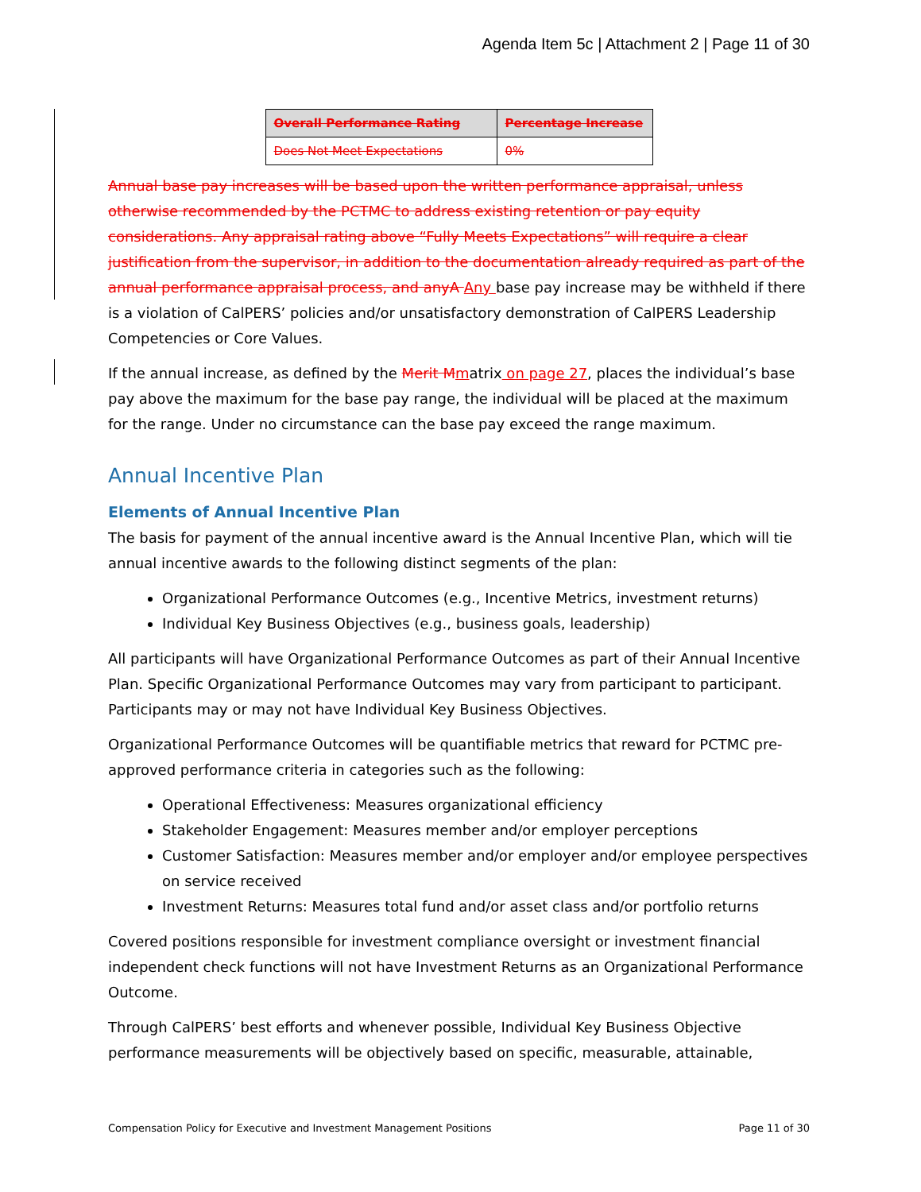Agenda Item 5c | Attachment 2 | Page 11 of 30
| Overall Performance Rating | Percentage Increase |
| --- | --- |
| Does Not Meet Expectations | 0% |
Annual base pay increases will be based upon the written performance appraisal, unless otherwise recommended by the PCTMC to address existing retention or pay equity considerations. Any appraisal rating above “Fully Meets Expectations” will require a clear justification from the supervisor, in addition to the documentation already required as part of the annual performance appraisal process, and anyA Any base pay increase may be withheld if there is a violation of CalPERS’ policies and/or unsatisfactory demonstration of CalPERS Leadership Competencies or Core Values.
If the annual increase, as defined by the Merit M matrix on page 27, places the individual’s base pay above the maximum for the base pay range, the individual will be placed at the maximum for the range. Under no circumstance can the base pay exceed the range maximum.
Annual Incentive Plan
Elements of Annual Incentive Plan
The basis for payment of the annual incentive award is the Annual Incentive Plan, which will tie annual incentive awards to the following distinct segments of the plan:
Organizational Performance Outcomes (e.g., Incentive Metrics, investment returns)
Individual Key Business Objectives (e.g., business goals, leadership)
All participants will have Organizational Performance Outcomes as part of their Annual Incentive Plan. Specific Organizational Performance Outcomes may vary from participant to participant. Participants may or may not have Individual Key Business Objectives.
Organizational Performance Outcomes will be quantifiable metrics that reward for PCTMC pre-approved performance criteria in categories such as the following:
Operational Effectiveness: Measures organizational efficiency
Stakeholder Engagement: Measures member and/or employer perceptions
Customer Satisfaction: Measures member and/or employer and/or employee perspectives on service received
Investment Returns: Measures total fund and/or asset class and/or portfolio returns
Covered positions responsible for investment compliance oversight or investment financial independent check functions will not have Investment Returns as an Organizational Performance Outcome.
Through CalPERS’ best efforts and whenever possible, Individual Key Business Objective performance measurements will be objectively based on specific, measurable, attainable,
Compensation Policy for Executive and Investment Management Positions Page 11 of 30